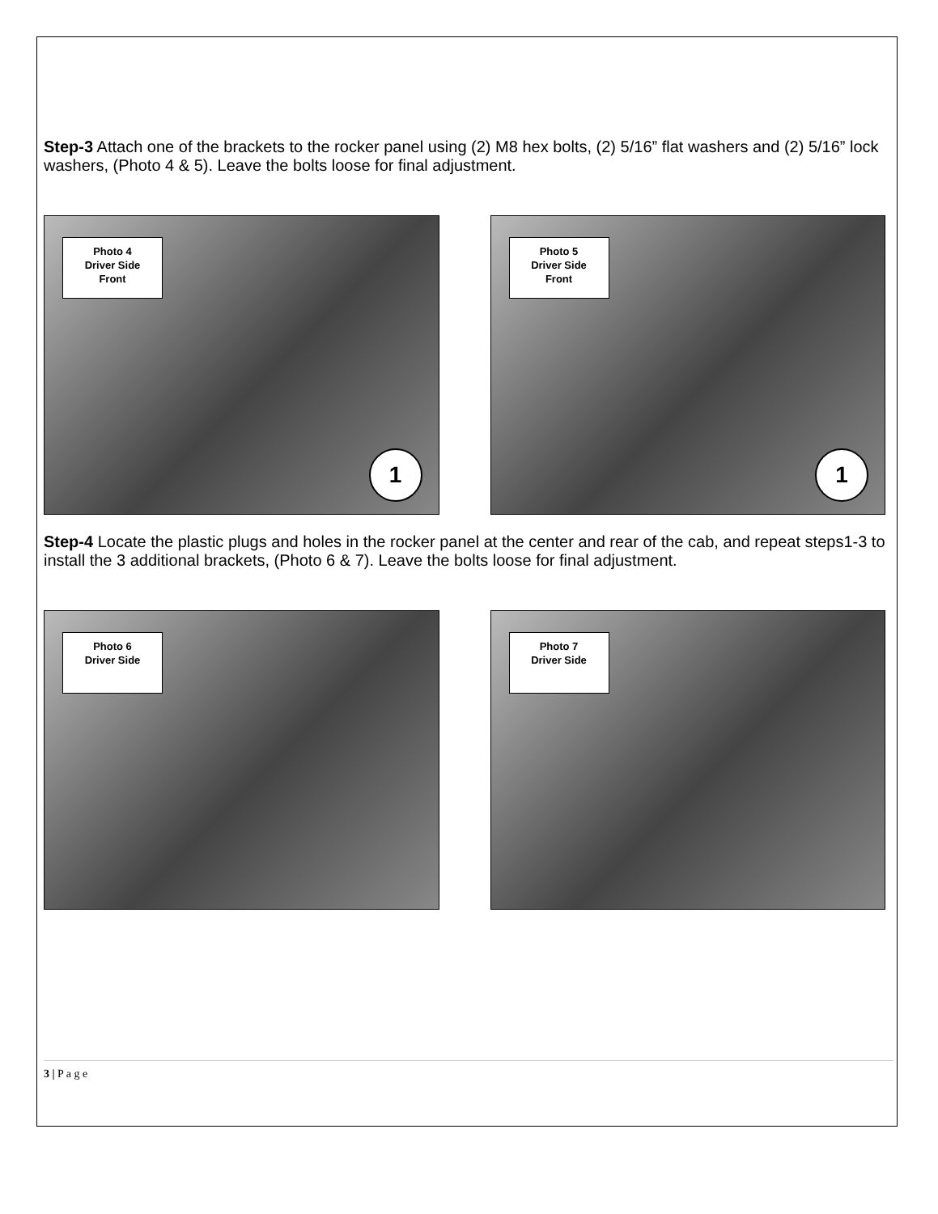Step-3 Attach one of the brackets to the rocker panel using (2) M8 hex bolts, (2) 5/16” flat washers and (2) 5/16” lock washers, (Photo 4 & 5). Leave the bolts loose for final adjustment.
Photo 4
Driver Side
Front
1
Photo 5
Driver Side
Front
1
Step-4 Locate the plastic plugs and holes in the rocker panel at the center and rear of the cab, and repeat steps1-3 to install the 3 additional brackets, (Photo 6 & 7). Leave the bolts loose for final adjustment.
Photo 6
Driver Side
Photo 7
Driver Side
3 | P a g e